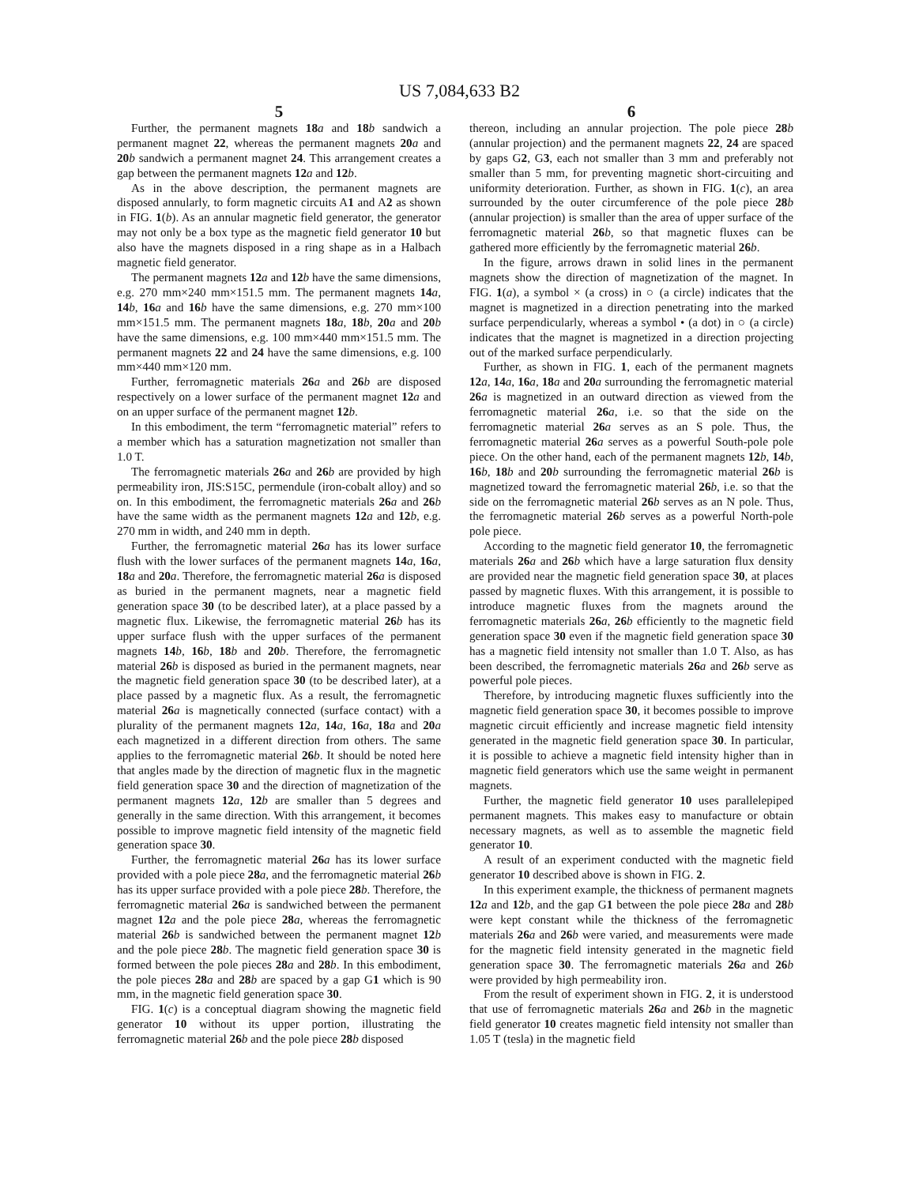US 7,084,633 B2
5
Further, the permanent magnets 18 a and 18 b sandwich a permanent magnet 22, whereas the permanent magnets 20 a and 20 b sandwich a permanent magnet 24. This arrangement creates a gap between the permanent magnets 12 a and 12 b.
As in the above description, the permanent magnets are disposed annularly, to form magnetic circuits A1 and A2 as shown in FIG. 1(b). As an annular magnetic field generator, the generator may not only be a box type as the magnetic field generator 10 but also have the magnets disposed in a ring shape as in a Halbach magnetic field generator.
The permanent magnets 12 a and 12 b have the same dimensions, e.g. 270 mm×240 mm×151.5 mm. The permanent magnets 14 a, 14 b, 16 a and 16 b have the same dimensions, e.g. 270 mm×100 mm×151.5 mm. The permanent magnets 18 a, 18 b, 20 a and 20 b have the same dimensions, e.g. 100 mm×440 mm×151.5 mm. The permanent magnets 22 and 24 have the same dimensions, e.g. 100 mm×440 mm×120 mm.
Further, ferromagnetic materials 26 a and 26 b are disposed respectively on a lower surface of the permanent magnet 12 a and on an upper surface of the permanent magnet 12 b.
In this embodiment, the term “ferromagnetic material” refers to a member which has a saturation magnetization not smaller than 1.0 T.
The ferromagnetic materials 26 a and 26 b are provided by high permeability iron, JIS:S15C, permendule (iron-cobalt alloy) and so on. In this embodiment, the ferromagnetic materials 26 a and 26 b have the same width as the permanent magnets 12 a and 12 b, e.g. 270 mm in width, and 240 mm in depth.
Further, the ferromagnetic material 26 a has its lower surface flush with the lower surfaces of the permanent magnets 14 a, 16 a, 18 a and 20 a. Therefore, the ferromagnetic material 26 a is disposed as buried in the permanent magnets, near a magnetic field generation space 30 (to be described later), at a place passed by a magnetic flux. Likewise, the ferromagnetic material 26 b has its upper surface flush with the upper surfaces of the permanent magnets 14 b, 16 b, 18 b and 20 b. Therefore, the ferromagnetic material 26 b is disposed as buried in the permanent magnets, near the magnetic field generation space 30 (to be described later), at a place passed by a magnetic flux. As a result, the ferromagnetic material 26 a is magnetically connected (surface contact) with a plurality of the permanent magnets 12 a, 14 a, 16 a, 18 a and 20 a each magnetized in a different direction from others. The same applies to the ferromagnetic material 26 b. It should be noted here that angles made by the direction of magnetic flux in the magnetic field generation space 30 and the direction of magnetization of the permanent magnets 12 a, 12 b are smaller than 5 degrees and generally in the same direction. With this arrangement, it becomes possible to improve magnetic field intensity of the magnetic field generation space 30.
Further, the ferromagnetic material 26 a has its lower surface provided with a pole piece 28 a, and the ferromagnetic material 26 b has its upper surface provided with a pole piece 28 b. Therefore, the ferromagnetic material 26 a is sandwiched between the permanent magnet 12 a and the pole piece 28 a, whereas the ferromagnetic material 26 b is sandwiched between the permanent magnet 12 b and the pole piece 28 b. The magnetic field generation space 30 is formed between the pole pieces 28 a and 28 b. In this embodiment, the pole pieces 28 a and 28 b are spaced by a gap G1 which is 90 mm, in the magnetic field generation space 30.
FIG. 1(c) is a conceptual diagram showing the magnetic field generator 10 without its upper portion, illustrating the ferromagnetic material 26 b and the pole piece 28 b disposed
6
thereon, including an annular projection. The pole piece 28 b (annular projection) and the permanent magnets 22, 24 are spaced by gaps G2, G3, each not smaller than 3 mm and preferably not smaller than 5 mm, for preventing magnetic short-circuiting and uniformity deterioration. Further, as shown in FIG. 1(c), an area surrounded by the outer circumference of the pole piece 28 b (annular projection) is smaller than the area of upper surface of the ferromagnetic material 26 b, so that magnetic fluxes can be gathered more efficiently by the ferromagnetic material 26 b.
In the figure, arrows drawn in solid lines in the permanent magnets show the direction of magnetization of the magnet. In FIG. 1(a), a symbol × (a cross) in ○ (a circle) indicates that the magnet is magnetized in a direction penetrating into the marked surface perpendicularly, whereas a symbol • (a dot) in ○ (a circle) indicates that the magnet is magnetized in a direction projecting out of the marked surface perpendicularly.
Further, as shown in FIG. 1, each of the permanent magnets 12 a, 14 a, 16 a, 18 a and 20 a surrounding the ferromagnetic material 26 a is magnetized in an outward direction as viewed from the ferromagnetic material 26 a, i.e. so that the side on the ferromagnetic material 26 a serves as an S pole. Thus, the ferromagnetic material 26 a serves as a powerful South-pole pole piece. On the other hand, each of the permanent magnets 12 b, 14 b, 16 b, 18 b and 20 b surrounding the ferromagnetic material 26 b is magnetized toward the ferromagnetic material 26 b, i.e. so that the side on the ferromagnetic material 26 b serves as an N pole. Thus, the ferromagnetic material 26 b serves as a powerful North-pole pole piece.
According to the magnetic field generator 10, the ferromagnetic materials 26 a and 26 b which have a large saturation flux density are provided near the magnetic field generation space 30, at places passed by magnetic fluxes. With this arrangement, it is possible to introduce magnetic fluxes from the magnets around the ferromagnetic materials 26 a, 26 b efficiently to the magnetic field generation space 30 even if the magnetic field generation space 30 has a magnetic field intensity not smaller than 1.0 T. Also, as has been described, the ferromagnetic materials 26 a and 26 b serve as powerful pole pieces.
Therefore, by introducing magnetic fluxes sufficiently into the magnetic field generation space 30, it becomes possible to improve magnetic circuit efficiently and increase magnetic field intensity generated in the magnetic field generation space 30. In particular, it is possible to achieve a magnetic field intensity higher than in magnetic field generators which use the same weight in permanent magnets.
Further, the magnetic field generator 10 uses parallelepiped permanent magnets. This makes easy to manufacture or obtain necessary magnets, as well as to assemble the magnetic field generator 10.
A result of an experiment conducted with the magnetic field generator 10 described above is shown in FIG. 2.
In this experiment example, the thickness of permanent magnets 12 a and 12 b, and the gap G1 between the pole piece 28 a and 28 b were kept constant while the thickness of the ferromagnetic materials 26 a and 26 b were varied, and measurements were made for the magnetic field intensity generated in the magnetic field generation space 30. The ferromagnetic materials 26 a and 26 b were provided by high permeability iron.
From the result of experiment shown in FIG. 2, it is understood that use of ferromagnetic materials 26 a and 26 b in the magnetic field generator 10 creates magnetic field intensity not smaller than 1.05 T (tesla) in the magnetic field